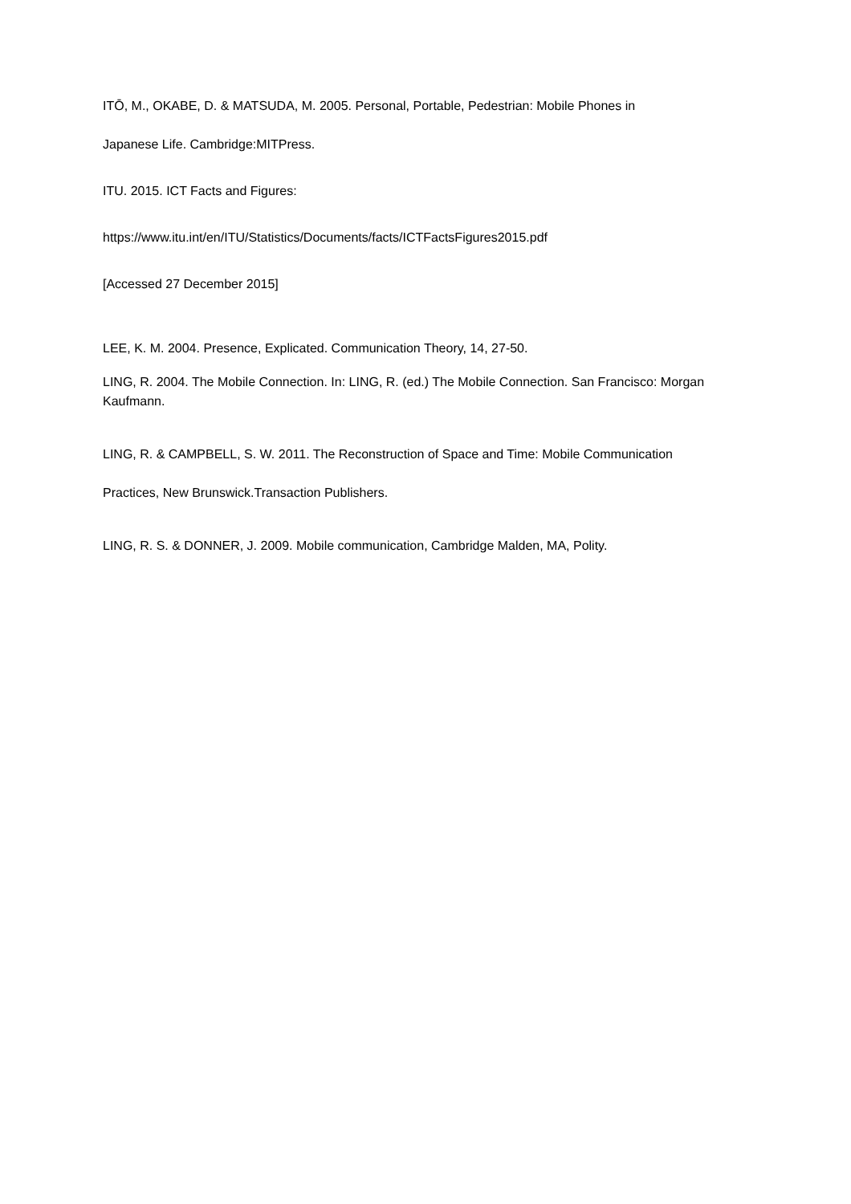ITŌ, M., OKABE, D. & MATSUDA, M. 2005. Personal, Portable, Pedestrian: Mobile Phones in
Japanese Life. Cambridge:MITPress.
ITU. 2015. ICT Facts and Figures:
https://www.itu.int/en/ITU/Statistics/Documents/facts/ICTFactsFigures2015.pdf
[Accessed 27 December 2015]
LEE, K. M. 2004. Presence, Explicated. Communication Theory, 14, 27-50.
LING, R. 2004. The Mobile Connection. In: LING, R. (ed.) The Mobile Connection. San Francisco: Morgan Kaufmann.
LING, R. & CAMPBELL, S. W. 2011. The Reconstruction of Space and Time: Mobile Communication
Practices, New Brunswick.Transaction Publishers.
LING, R. S. & DONNER, J. 2009. Mobile communication, Cambridge Malden, MA, Polity.